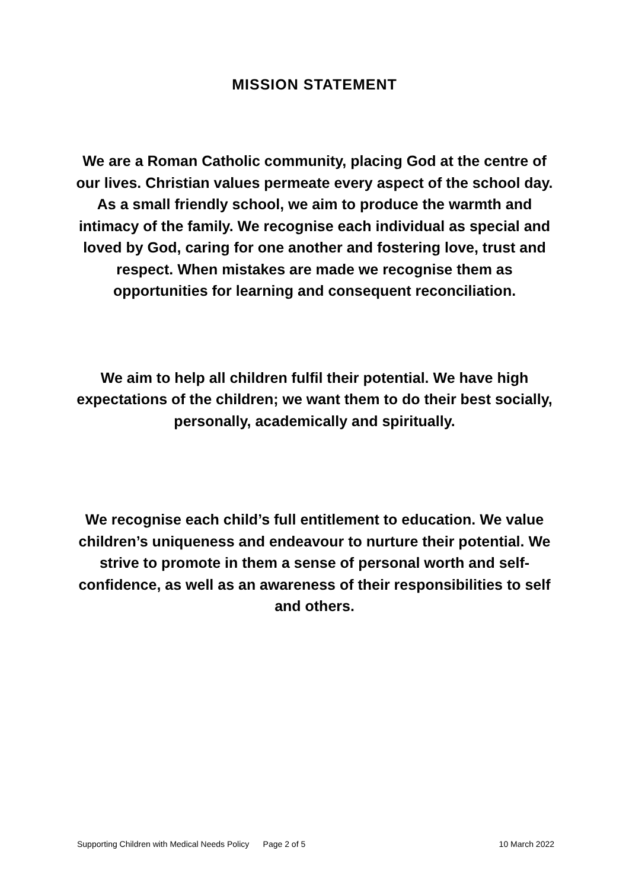MISSION STATEMENT
We are a Roman Catholic community, placing God at the centre of our lives. Christian values permeate every aspect of the school day. As a small friendly school, we aim to produce the warmth and intimacy of the family. We recognise each individual as special and loved by God, caring for one another and fostering love, trust and respect. When mistakes are made we recognise them as opportunities for learning and consequent reconciliation.
We aim to help all children fulfil their potential. We have high expectations of the children; we want them to do their best socially, personally, academically and spiritually.
We recognise each child’s full entitlement to education. We value children’s uniqueness and endeavour to nurture their potential. We strive to promote in them a sense of personal worth and self-confidence, as well as an awareness of their responsibilities to self and others.
Supporting Children with Medical Needs Policy Page 2 of 5 10 March 2022